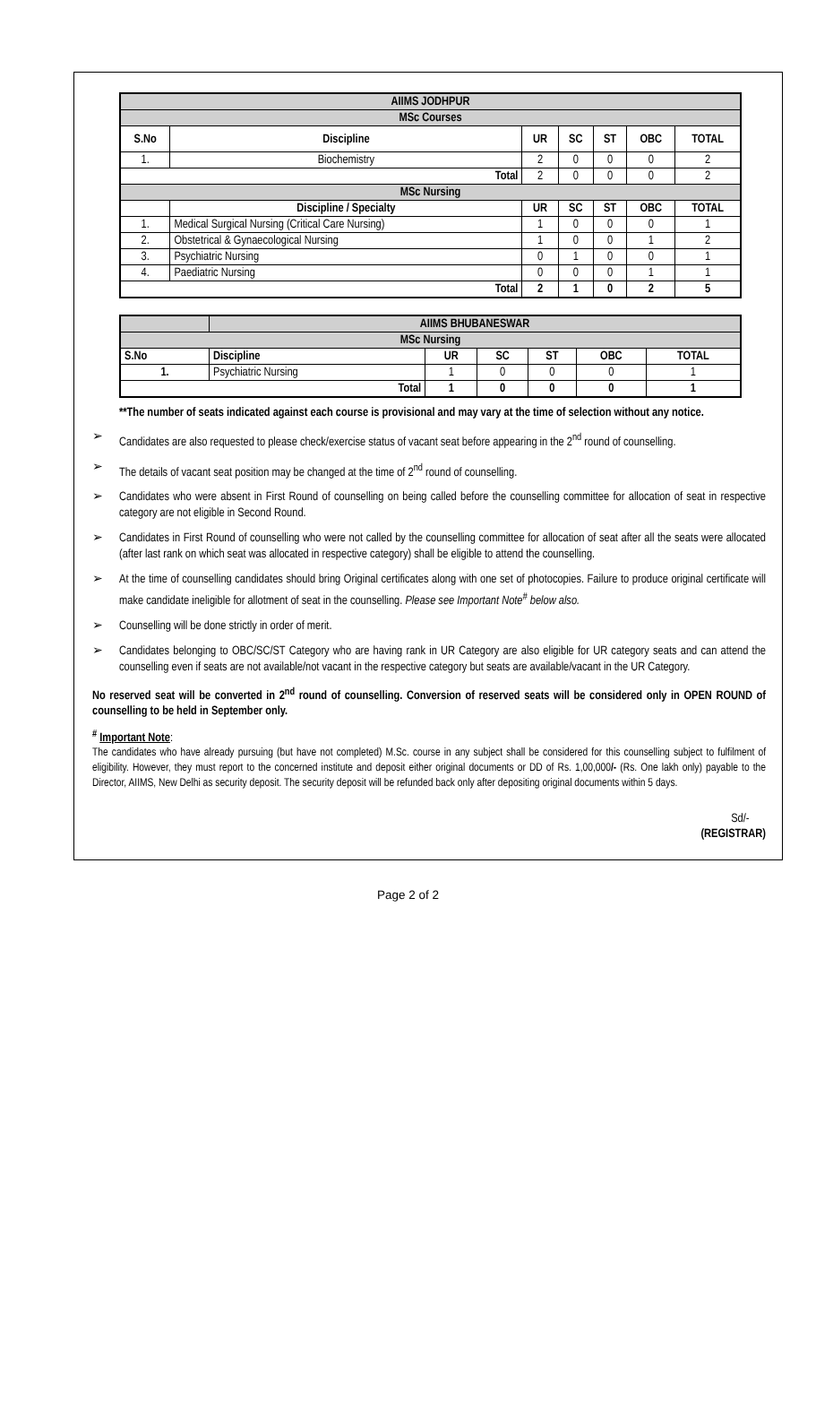| AIIMS JODHPUR | | | | | | |
| --- | --- | --- | --- | --- | --- | --- |
| MSc Courses | | | | | | |
| S.No | Discipline | UR | SC | ST | OBC | TOTAL |
| 1. | Biochemistry | 2 | 0 | 0 | 0 | 2 |
| Total | | 2 | 0 | 0 | 0 | 2 |
| MSc Nursing | | | | | | |
| | Discipline / Specialty | UR | SC | ST | OBC | TOTAL |
| 1. | Medical Surgical Nursing (Critical Care Nursing) | 1 | 0 | 0 | 0 | 1 |
| 2. | Obstetrical & Gynaecological Nursing | 1 | 0 | 0 | 1 | 2 |
| 3. | Psychiatric Nursing | 0 | 1 | 0 | 0 | 1 |
| 4. | Paediatric Nursing | 0 | 0 | 0 | 1 | 1 |
| Total | | 2 | 1 | 0 | 2 | 5 |
| | AIIMS BHUBANESWAR | | | | | |
| --- | --- | --- | --- | --- | --- | --- |
| MSc Nursing | | | | | | |
| S.No | Discipline | UR | SC | ST | OBC | TOTAL |
| 1. | Psychiatric Nursing | 1 | 0 | 0 | 0 | 1 |
| Total | | 1 | 0 | 0 | 0 | 1 |
**The number of seats indicated against each course is provisional and may vary at the time of selection without any notice.
➢ Candidates are also requested to please check/exercise status of vacant seat before appearing in the 2<sup>nd</sup> round of counselling.
➢ The details of vacant seat position may be changed at the time of 2<sup>nd</sup> round of counselling.
➢ Candidates who were absent in First Round of counselling on being called before the counselling committee for allocation of seat in respective category are not eligible in Second Round.
➢ Candidates in First Round of counselling who were not called by the counselling committee for allocation of seat after all the seats were allocated (after last rank on which seat was allocated in respective category) shall be eligible to attend the counselling.
➢ At the time of counselling candidates should bring Original certificates along with one set of photocopies. Failure to produce original certificate will make candidate ineligible for allotment of seat in the counselling. Please see Important Note<sup>#</sup> below also.
➢ Counselling will be done strictly in order of merit.
➢ Candidates belonging to OBC/SC/ST Category who are having rank in UR Category are also eligible for UR category seats and can attend the counselling even if seats are not available/not vacant in the respective category but seats are available/vacant in the UR Category.
No reserved seat will be converted in 2<sup>nd</sup> round of counselling. Conversion of reserved seats will be considered only in OPEN ROUND of counselling to be held in September only.
<sup>#</sup> Important Note:
The candidates who have already pursuing (but have not completed) M.Sc. course in any subject shall be considered for this counselling subject to fulfilment of eligibility. However, they must report to the concerned institute and deposit either original documents or DD of Rs. 1,00,000/- (Rs. One lakh only) payable to the Director, AIIMS, New Delhi as security deposit. The security deposit will be refunded back only after depositing original documents within 5 days.
Sd/-
(REGISTRAR)
Page 2 of 2